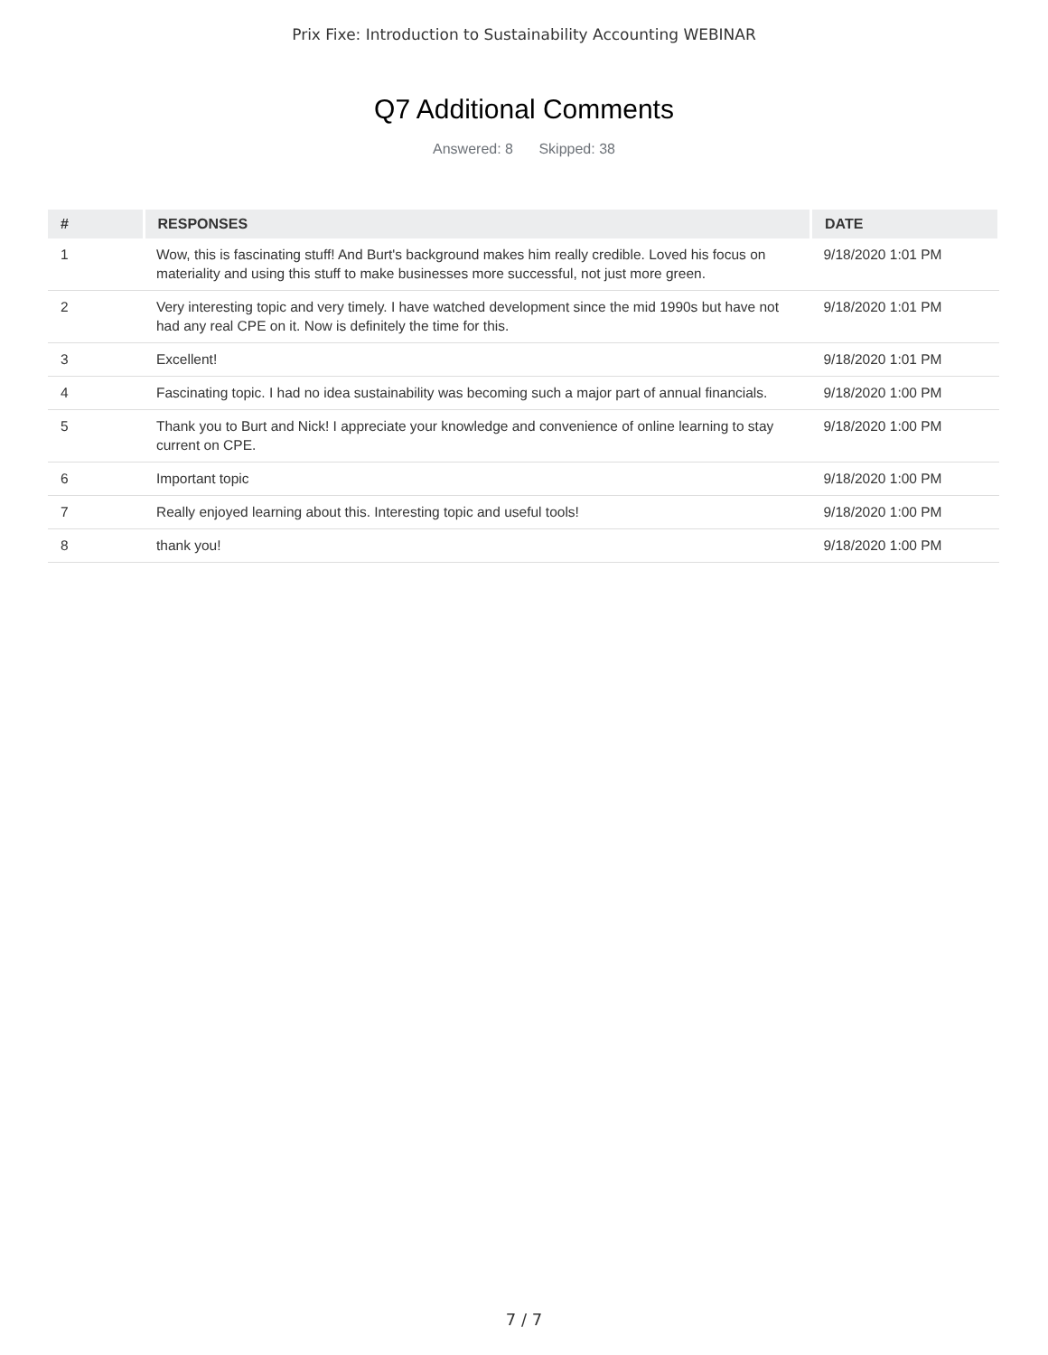Prix Fixe: Introduction to Sustainability Accounting WEBINAR
Q7 Additional Comments
Answered: 8 Skipped: 38
| # | RESPONSES | DATE |
| --- | --- | --- |
| 1 | Wow, this is fascinating stuff! And Burt's background makes him really credible. Loved his focus on materiality and using this stuff to make businesses more successful, not just more green. | 9/18/2020 1:01 PM |
| 2 | Very interesting topic and very timely. I have watched development since the mid 1990s but have not had any real CPE on it. Now is definitely the time for this. | 9/18/2020 1:01 PM |
| 3 | Excellent! | 9/18/2020 1:01 PM |
| 4 | Fascinating topic. I had no idea sustainability was becoming such a major part of annual financials. | 9/18/2020 1:00 PM |
| 5 | Thank you to Burt and Nick! I appreciate your knowledge and convenience of online learning to stay current on CPE. | 9/18/2020 1:00 PM |
| 6 | Important topic | 9/18/2020 1:00 PM |
| 7 | Really enjoyed learning about this. Interesting topic and useful tools! | 9/18/2020 1:00 PM |
| 8 | thank you! | 9/18/2020 1:00 PM |
7 / 7